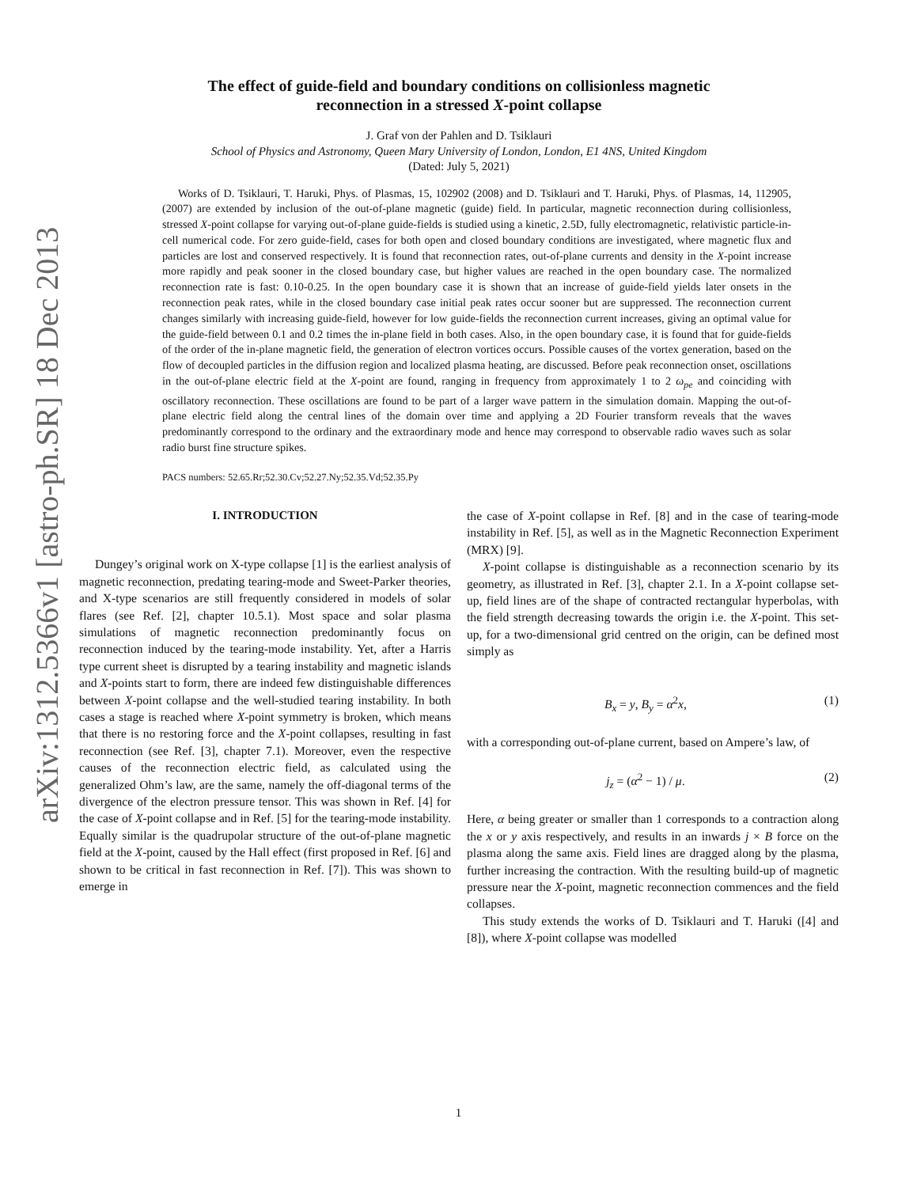arXiv:1312.5366v1 [astro-ph.SR] 18 Dec 2013
The effect of guide-field and boundary conditions on collisionless magnetic
reconnection in a stressed X-point collapse
J. Graf von der Pahlen and D. Tsiklauri
School of Physics and Astronomy, Queen Mary University of London, London, E1 4NS, United Kingdom
(Dated: July 5, 2021)
Works of D. Tsiklauri, T. Haruki, Phys. of Plasmas, 15, 102902 (2008) and D. Tsiklauri and T. Haruki, Phys. of Plasmas, 14, 112905, (2007) are extended by inclusion of the out-of-plane magnetic (guide) field. In particular, magnetic reconnection during collisionless, stressed X-point collapse for varying out-of-plane guide-fields is studied using a kinetic, 2.5D, fully electromagnetic, relativistic particle-in-cell numerical code. For zero guide-field, cases for both open and closed boundary conditions are investigated, where magnetic flux and particles are lost and conserved respectively. It is found that reconnection rates, out-of-plane currents and density in the X-point increase more rapidly and peak sooner in the closed boundary case, but higher values are reached in the open boundary case. The normalized reconnection rate is fast: 0.10-0.25. In the open boundary case it is shown that an increase of guide-field yields later onsets in the reconnection peak rates, while in the closed boundary case initial peak rates occur sooner but are suppressed. The reconnection current changes similarly with increasing guide-field, however for low guide-fields the reconnection current increases, giving an optimal value for the guide-field between 0.1 and 0.2 times the in-plane field in both cases. Also, in the open boundary case, it is found that for guide-fields of the order of the in-plane magnetic field, the generation of electron vortices occurs. Possible causes of the vortex generation, based on the flow of decoupled particles in the diffusion region and localized plasma heating, are discussed. Before peak reconnection onset, oscillations in the out-of-plane electric field at the X-point are found, ranging in frequency from approximately 1 to 2 ω<sub>pe</sub> and coinciding with oscillatory reconnection. These oscillations are found to be part of a larger wave pattern in the simulation domain. Mapping the out-of-plane electric field along the central lines of the domain over time and applying a 2D Fourier transform reveals that the waves predominantly correspond to the ordinary and the extraordinary mode and hence may correspond to observable radio waves such as solar radio burst fine structure spikes.
PACS numbers: 52.65.Rr;52.30.Cv;52.27.Ny;52.35.Vd;52.35.Py
I. INTRODUCTION
Dungey’s original work on X-type collapse [1] is the earliest analysis of magnetic reconnection, predating tearing-mode and Sweet-Parker theories, and X-type scenarios are still frequently considered in models of solar flares (see Ref. [2], chapter 10.5.1). Most space and solar plasma simulations of magnetic reconnection predominantly focus on reconnection induced by the tearing-mode instability. Yet, after a Harris type current sheet is disrupted by a tearing instability and magnetic islands and X-points start to form, there are indeed few distinguishable differences between X-point collapse and the well-studied tearing instability. In both cases a stage is reached where X-point symmetry is broken, which means that there is no restoring force and the X-point collapses, resulting in fast reconnection (see Ref. [3], chapter 7.1). Moreover, even the respective causes of the reconnection electric field, as calculated using the generalized Ohm’s law, are the same, namely the off-diagonal terms of the divergence of the electron pressure tensor. This was shown in Ref. [4] for the case of X-point collapse and in Ref. [5] for the tearing-mode instability. Equally similar is the quadrupolar structure of the out-of-plane magnetic field at the X-point, caused by the Hall effect (first proposed in Ref. [6] and shown to be critical in fast reconnection in Ref. [7]). This was shown to emerge in
the case of X-point collapse in Ref. [8] and in the case of tearing-mode instability in Ref. [5], as well as in the Magnetic Reconnection Experiment (MRX) [9].
X-point collapse is distinguishable as a reconnection scenario by its geometry, as illustrated in Ref. [3], chapter 2.1. In a X-point collapse set-up, field lines are of the shape of contracted rectangular hyperbolas, with the field strength decreasing towards the origin i.e. the X-point. This set-up, for a two-dimensional grid centred on the origin, can be defined most simply as
B<sub>x</sub> = y, B<sub>y</sub> = α<sup>2</sup>x, (1)
with a corresponding out-of-plane current, based on Ampere’s law, of
j<sub>z</sub> = (α<sup>2</sup> − 1) / μ. (2)
Here, α being greater or smaller than 1 corresponds to a contraction along the x or y axis respectively, and results in an inwards j × B force on the plasma along the same axis. Field lines are dragged along by the plasma, further increasing the contraction. With the resulting build-up of magnetic pressure near the X-point, magnetic reconnection commences and the field collapses.
This study extends the works of D. Tsiklauri and T. Haruki ([4] and [8]), where X-point collapse was modelled
1